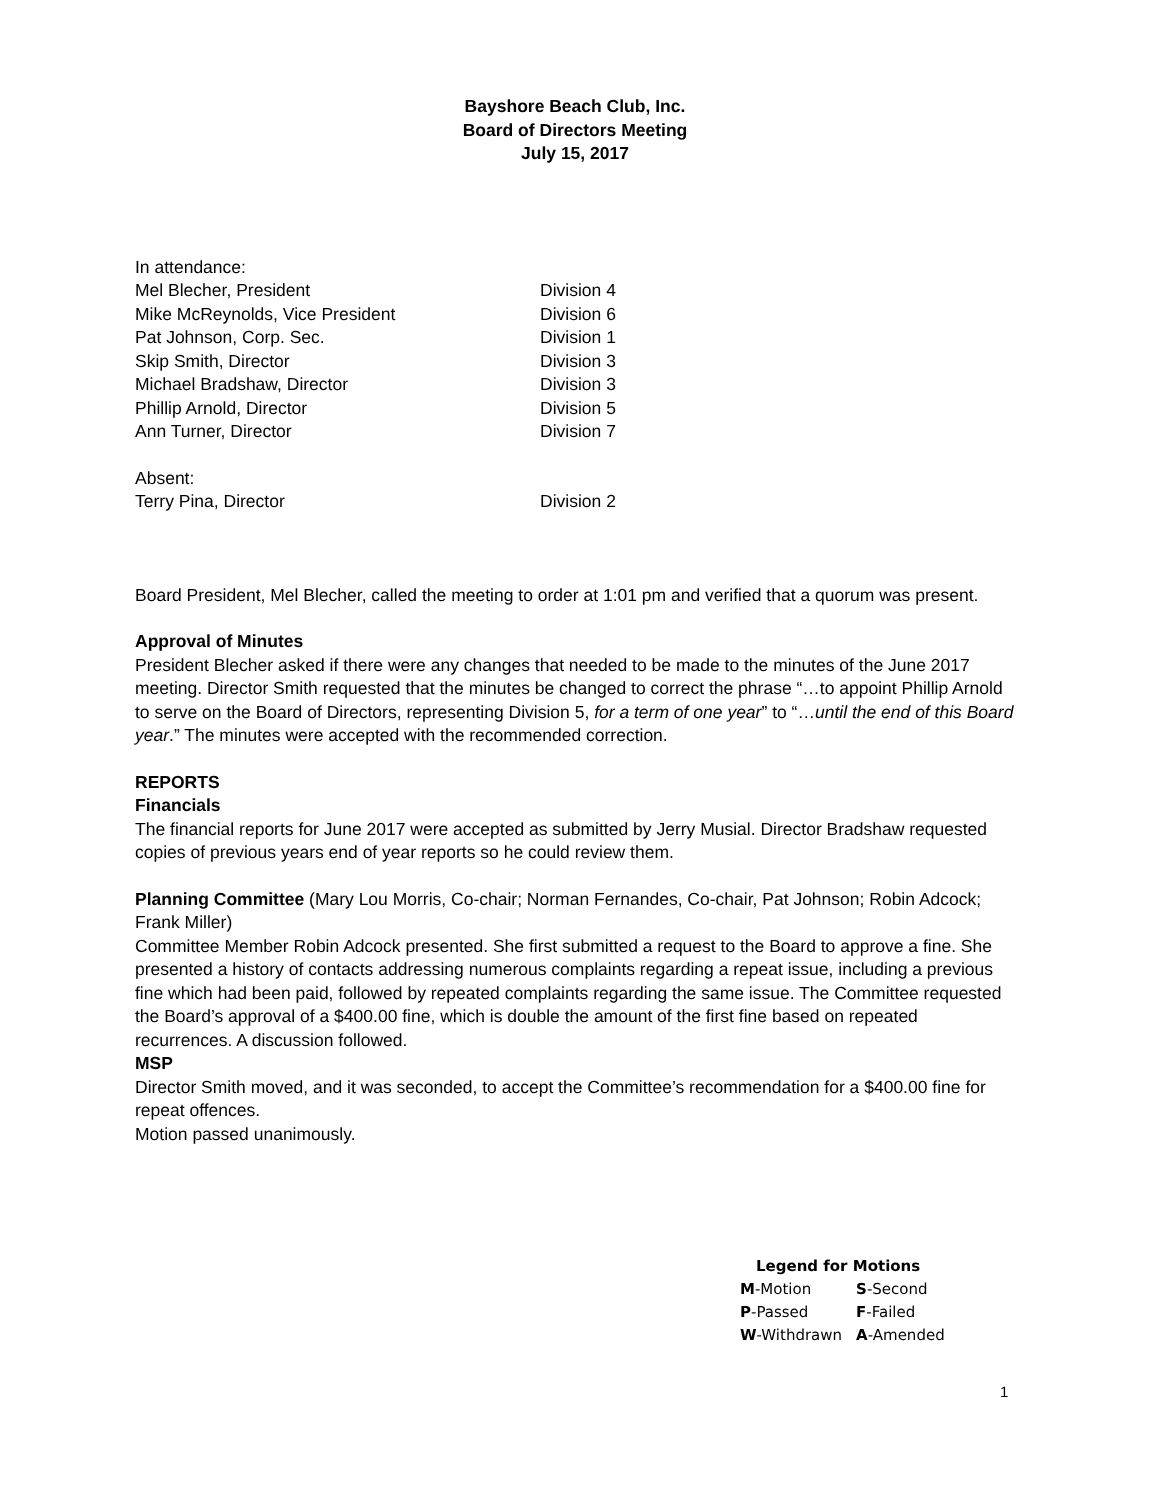Bayshore Beach Club, Inc.
Board of Directors Meeting
July 15, 2017
In attendance:
| Mel Blecher, President | Division 4 |
| Mike McReynolds, Vice President | Division 6 |
| Pat Johnson, Corp. Sec. | Division 1 |
| Skip Smith, Director | Division 3 |
| Michael Bradshaw, Director | Division 3 |
| Phillip Arnold, Director | Division 5 |
| Ann Turner, Director | Division 7 |
Absent:
| Terry Pina, Director | Division 2 |
Board President, Mel Blecher, called the meeting to order at 1:01 pm and verified that a quorum was present.
Approval of Minutes
President Blecher asked if there were any changes that needed to be made to the minutes of the June 2017 meeting. Director Smith requested that the minutes be changed to correct the phrase “…to appoint Phillip Arnold to serve on the Board of Directors, representing Division 5, for a term of one year” to “…until the end of this Board year.” The minutes were accepted with the recommended correction.
REPORTS
Financials
The financial reports for June 2017 were accepted as submitted by Jerry Musial. Director Bradshaw requested copies of previous years end of year reports so he could review them.
Planning Committee (Mary Lou Morris, Co-chair; Norman Fernandes, Co-chair, Pat Johnson; Robin Adcock; Frank Miller)
Committee Member Robin Adcock presented. She first submitted a request to the Board to approve a fine. She presented a history of contacts addressing numerous complaints regarding a repeat issue, including a previous fine which had been paid, followed by repeated complaints regarding the same issue. The Committee requested the Board’s approval of a $400.00 fine, which is double the amount of the first fine based on repeated recurrences. A discussion followed.
MSP
Director Smith moved, and it was seconded, to accept the Committee’s recommendation for a $400.00 fine for repeat offences.
Motion passed unanimously.
Legend for Motions
| M -Motion | S -Second |
| P -Passed | F -Failed |
| W -Withdrawn | A -Amended |
1